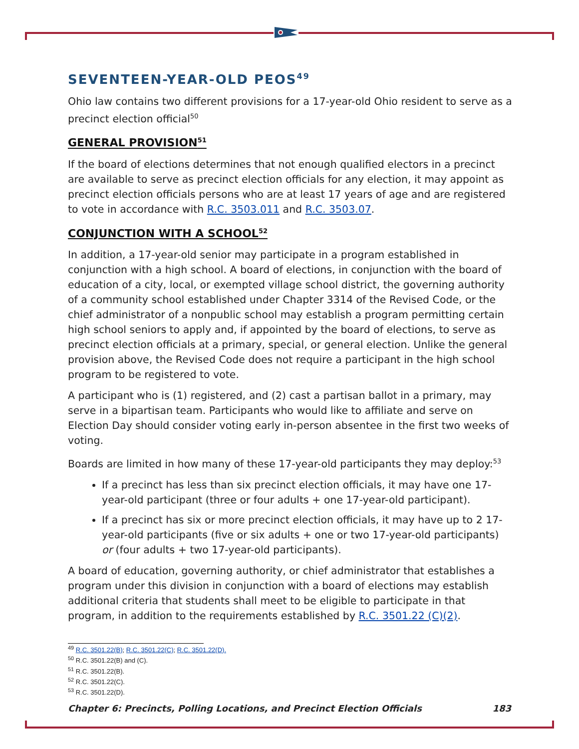SEVENTEEN-YEAR-OLD PEOS<sup>49</sup>
Ohio law contains two different provisions for a 17-year-old Ohio resident to serve as a precinct election official<sup>50</sup>
GENERAL PROVISION<sup>51</sup>
If the board of elections determines that not enough qualified electors in a precinct are available to serve as precinct election officials for any election, it may appoint as precinct election officials persons who are at least 17 years of age and are registered to vote in accordance with R.C. 3503.011 and R.C. 3503.07.
CONJUNCTION WITH A SCHOOL<sup>52</sup>
In addition, a 17-year-old senior may participate in a program established in conjunction with a high school. A board of elections, in conjunction with the board of education of a city, local, or exempted village school district, the governing authority of a community school established under Chapter 3314 of the Revised Code, or the chief administrator of a nonpublic school may establish a program permitting certain high school seniors to apply and, if appointed by the board of elections, to serve as precinct election officials at a primary, special, or general election. Unlike the general provision above, the Revised Code does not require a participant in the high school program to be registered to vote.
A participant who is (1) registered, and (2) cast a partisan ballot in a primary, may serve in a bipartisan team. Participants who would like to affiliate and serve on Election Day should consider voting early in-person absentee in the first two weeks of voting.
Boards are limited in how many of these 17-year-old participants they may deploy:<sup>53</sup>
If a precinct has less than six precinct election officials, it may have one 17-year-old participant (three or four adults + one 17-year-old participant).
If a precinct has six or more precinct election officials, it may have up to 2 17-year-old participants (five or six adults + one or two 17-year-old participants) or (four adults + two 17-year-old participants).
A board of education, governing authority, or chief administrator that establishes a program under this division in conjunction with a board of elections may establish additional criteria that students shall meet to be eligible to participate in that program, in addition to the requirements established by R.C. 3501.22 (C)(2).
<sup>49</sup> R.C. 3501.22(B); R.C. 3501.22(C); R.C. 3501.22(D).
<sup>50</sup> R.C. 3501.22(B) and (C).
<sup>51</sup> R.C. 3501.22(B).
<sup>52</sup> R.C. 3501.22(C).
<sup>53</sup> R.C. 3501.22(D).
Chapter 6: Precincts, Polling Locations, and Precinct Election Officials 183